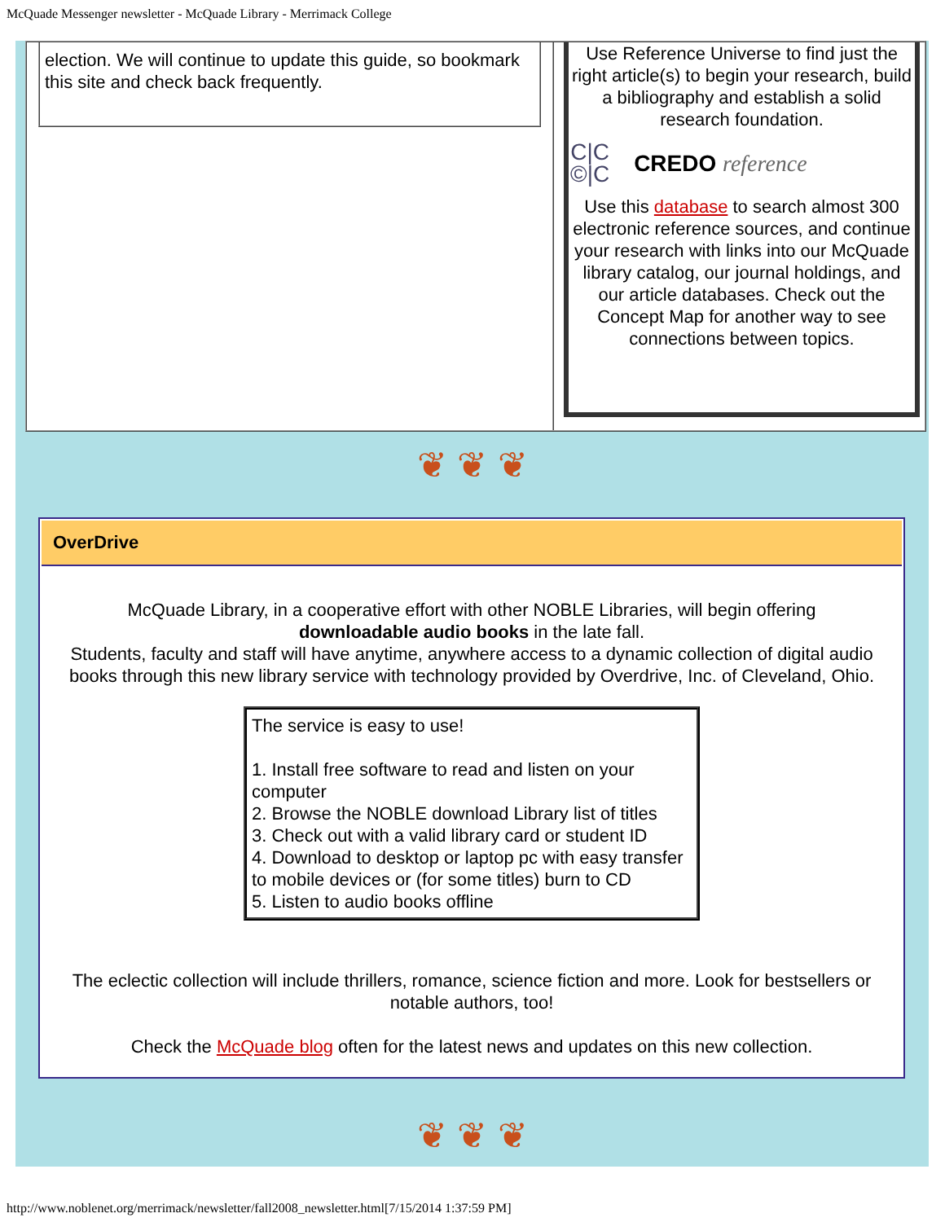McQuade Messenger newsletter - McQuade Library - Merrimack College
election. We will continue to update this guide, so bookmark this site and check back frequently.
Use Reference Universe to find just the right article(s) to begin your research, build a bibliography and establish a solid research foundation.
C|C
©|C CREDO reference
Use this database to search almost 300 electronic reference sources, and continue your research with links into our McQuade library catalog, our journal holdings, and our article databases. Check out the Concept Map for another way to see connections between topics.
❦ ❦ ❦
OverDrive
McQuade Library, in a cooperative effort with other NOBLE Libraries, will begin offering
downloadable audio books in the late fall.
Students, faculty and staff will have anytime, anywhere access to a dynamic collection of digital audio books through this new library service with technology provided by Overdrive, Inc. of Cleveland, Ohio.
The service is easy to use!
1. Install free software to read and listen on your computer
2. Browse the NOBLE download Library list of titles
3. Check out with a valid library card or student ID
4. Download to desktop or laptop pc with easy transfer to mobile devices or (for some titles) burn to CD
5. Listen to audio books offline
The eclectic collection will include thrillers, romance, science fiction and more. Look for bestsellers or notable authors, too!
Check the McQuade blog often for the latest news and updates on this new collection.
❦ ❦ ❦
http://www.noblenet.org/merrimack/newsletter/fall2008_newsletter.html[7/15/2014 1:37:59 PM]